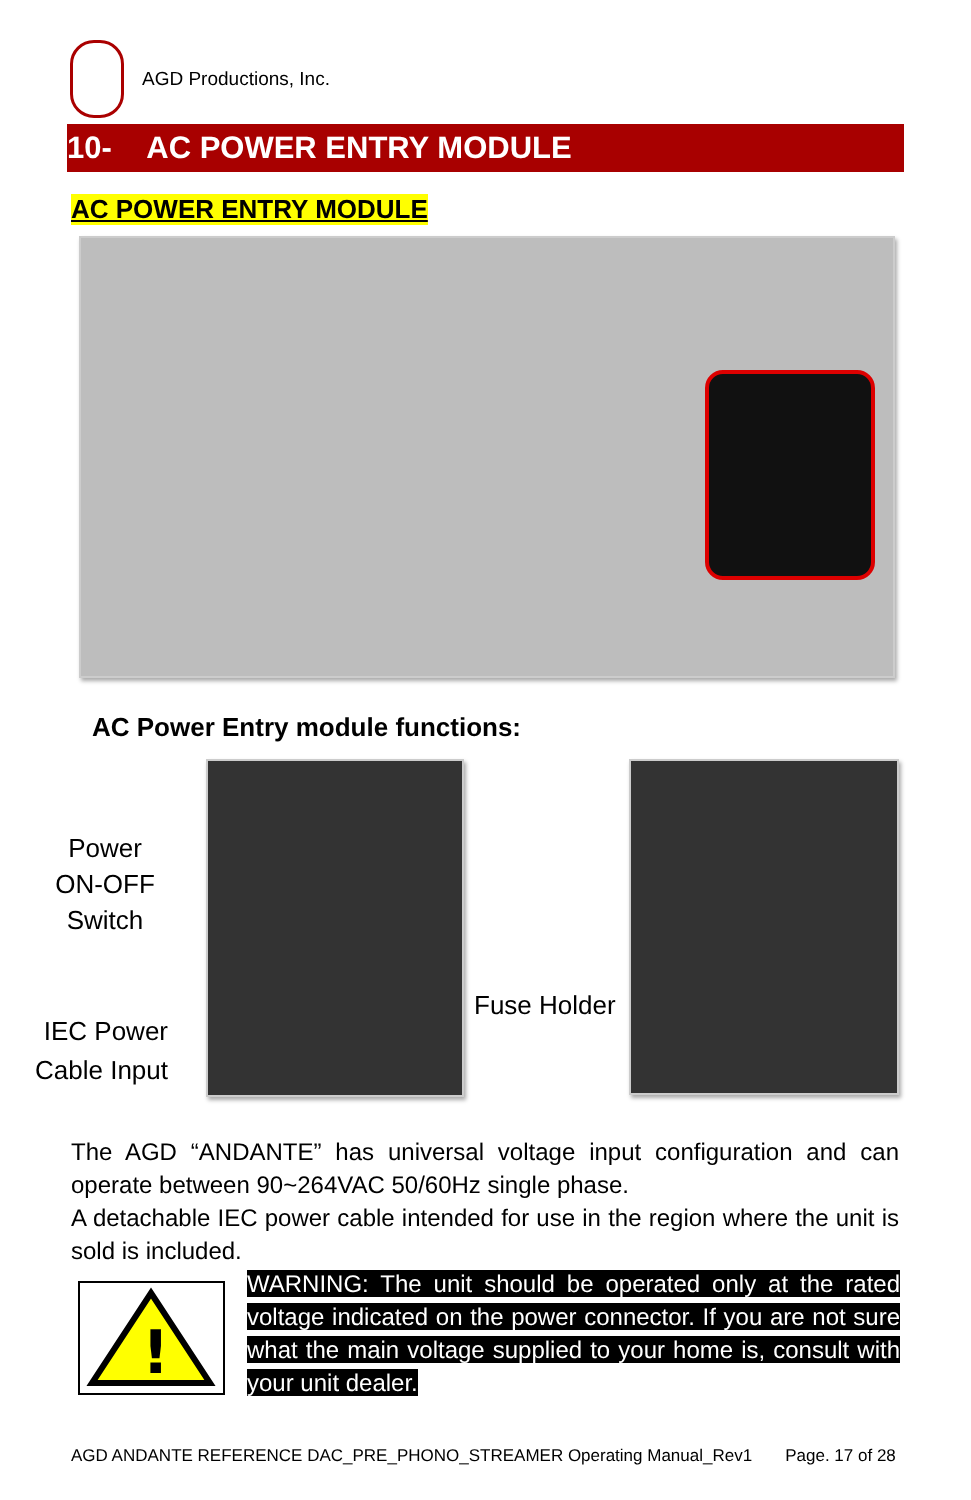AGD Productions, Inc.
10- AC POWER ENTRY MODULE
AC POWER ENTRY MODULE
AC Power Entry module functions:
Power
ON-OFF
Switch
Fuse Holder
IEC Power
Cable Input
The AGD “ANDANTE” has universal voltage input configuration and can operate between 90~264VAC 50/60Hz single phase.
A detachable IEC power cable intended for use in the region where the unit is sold is included.
!
WARNING: The unit should be operated only at the rated voltage indicated on the power connector. If you are not sure what the main voltage supplied to your home is, consult with your unit dealer.
AGD ANDANTE REFERENCE DAC_PRE_PHONO_STREAMER Operating Manual_Rev1 Page. 17 of 28